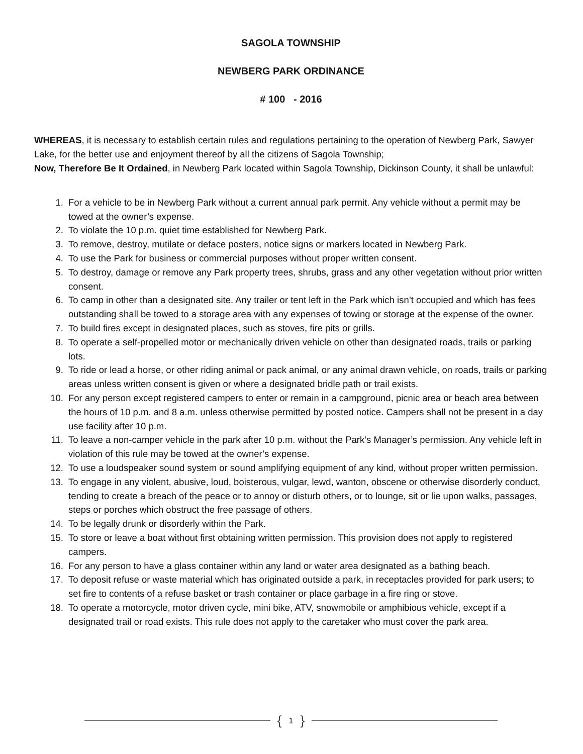SAGOLA TOWNSHIP
NEWBERG PARK ORDINANCE
# 100 - 2016
WHEREAS, it is necessary to establish certain rules and regulations pertaining to the operation of Newberg Park, Sawyer Lake, for the better use and enjoyment thereof by all the citizens of Sagola Township;
Now, Therefore Be It Ordained, in Newberg Park located within Sagola Township, Dickinson County, it shall be unlawful:
1. For a vehicle to be in Newberg Park without a current annual park permit. Any vehicle without a permit may be towed at the owner’s expense.
2. To violate the 10 p.m. quiet time established for Newberg Park.
3. To remove, destroy, mutilate or deface posters, notice signs or markers located in Newberg Park.
4. To use the Park for business or commercial purposes without proper written consent.
5. To destroy, damage or remove any Park property trees, shrubs, grass and any other vegetation without prior written consent.
6. To camp in other than a designated site. Any trailer or tent left in the Park which isn’t occupied and which has fees outstanding shall be towed to a storage area with any expenses of towing or storage at the expense of the owner.
7. To build fires except in designated places, such as stoves, fire pits or grills.
8. To operate a self-propelled motor or mechanically driven vehicle on other than designated roads, trails or parking lots.
9. To ride or lead a horse, or other riding animal or pack animal, or any animal drawn vehicle, on roads, trails or parking areas unless written consent is given or where a designated bridle path or trail exists.
10. For any person except registered campers to enter or remain in a campground, picnic area or beach area between the hours of 10 p.m. and 8 a.m. unless otherwise permitted by posted notice. Campers shall not be present in a day use facility after 10 p.m.
11. To leave a non-camper vehicle in the park after 10 p.m. without the Park’s Manager’s permission. Any vehicle left in violation of this rule may be towed at the owner’s expense.
12. To use a loudspeaker sound system or sound amplifying equipment of any kind, without proper written permission.
13. To engage in any violent, abusive, loud, boisterous, vulgar, lewd, wanton, obscene or otherwise disorderly conduct, tending to create a breach of the peace or to annoy or disturb others, or to lounge, sit or lie upon walks, passages, steps or porches which obstruct the free passage of others.
14. To be legally drunk or disorderly within the Park.
15. To store or leave a boat without first obtaining written permission. This provision does not apply to registered campers.
16. For any person to have a glass container within any land or water area designated as a bathing beach.
17. To deposit refuse or waste material which has originated outside a park, in receptacles provided for park users; to set fire to contents of a refuse basket or trash container or place garbage in a fire ring or stove.
18. To operate a motorcycle, motor driven cycle, mini bike, ATV, snowmobile or amphibious vehicle, except if a designated trail or road exists. This rule does not apply to the caretaker who must cover the park area.
{ 1 }